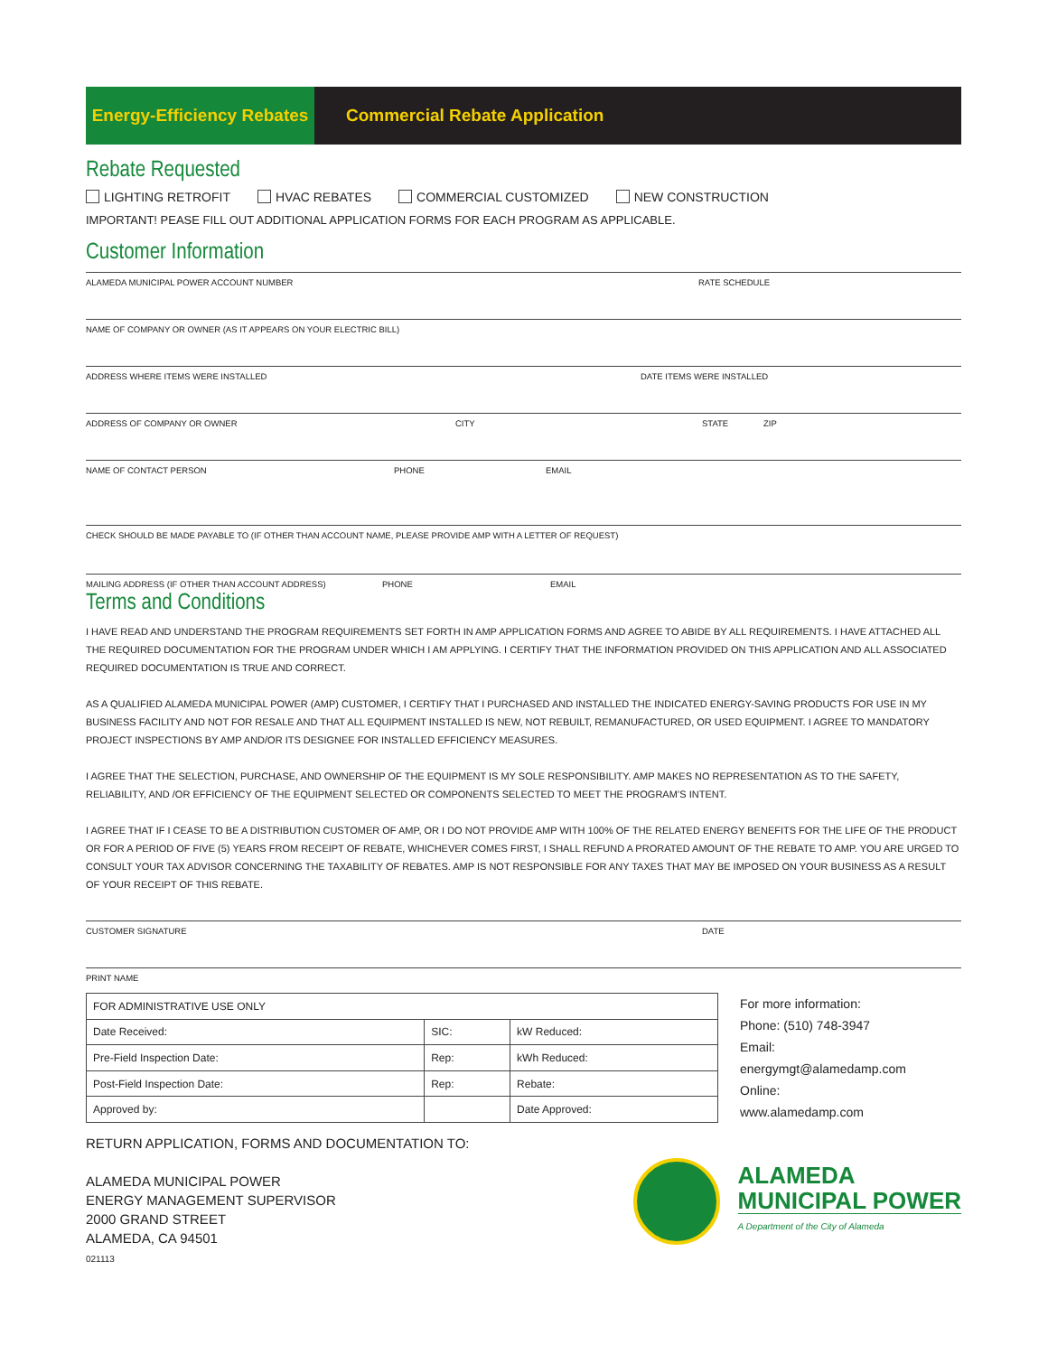Energy-Efficiency Rebates
Commercial Rebate Application
Rebate Requested
LIGHTING RETROFIT HVAC REBATES COMMERCIAL CUSTOMIZED NEW CONSTRUCTION
IMPORTANT! PEASE FILL OUT ADDITIONAL APPLICATION FORMS FOR EACH PROGRAM AS APPLICABLE.
Customer Information
ALAMEDA MUNICIPAL POWER ACCOUNT NUMBER RATE SCHEDULE
NAME OF COMPANY OR OWNER (AS IT APPEARS ON YOUR ELECTRIC BILL)
ADDRESS WHERE ITEMS WERE INSTALLED DATE ITEMS WERE INSTALLED
ADDRESS OF COMPANY OR OWNER CITY STATE ZIP
NAME OF CONTACT PERSON PHONE EMAIL
CHECK SHOULD BE MADE PAYABLE TO (IF OTHER THAN ACCOUNT NAME, PLEASE PROVIDE AMP WITH A LETTER OF REQUEST)
MAILING ADDRESS (IF OTHER THAN ACCOUNT ADDRESS) PHONE EMAIL
Terms and Conditions
I HAVE READ AND UNDERSTAND THE PROGRAM REQUIREMENTS SET FORTH IN AMP APPLICATION FORMS AND AGREE TO ABIDE BY ALL REQUIREMENTS. I HAVE ATTACHED ALL THE REQUIRED DOCUMENTATION FOR THE PROGRAM UNDER WHICH I AM APPLYING. I CERTIFY THAT THE INFORMATION PROVIDED ON THIS APPLICATION AND ALL ASSOCIATED REQUIRED DOCUMENTATION IS TRUE AND CORRECT.
AS A QUALIFIED ALAMEDA MUNICIPAL POWER (AMP) CUSTOMER, I CERTIFY THAT I PURCHASED AND INSTALLED THE INDICATED ENERGY-SAVING PRODUCTS FOR USE IN MY BUSINESS FACILITY AND NOT FOR RESALE AND THAT ALL EQUIPMENT INSTALLED IS NEW, NOT REBUILT, REMANUFACTURED, OR USED EQUIPMENT. I AGREE TO MANDATORY PROJECT INSPECTIONS BY AMP AND/OR ITS DESIGNEE FOR INSTALLED EFFICIENCY MEASURES.
I AGREE THAT THE SELECTION, PURCHASE, AND OWNERSHIP OF THE EQUIPMENT IS MY SOLE RESPONSIBILITY. AMP MAKES NO REPRESENTATION AS TO THE SAFETY, RELIABILITY, AND /OR EFFICIENCY OF THE EQUIPMENT SELECTED OR COMPONENTS SELECTED TO MEET THE PROGRAM’S INTENT.
I AGREE THAT IF I CEASE TO BE A DISTRIBUTION CUSTOMER OF AMP, OR I DO NOT PROVIDE AMP WITH 100% OF THE RELATED ENERGY BENEFITS FOR THE LIFE OF THE PRODUCT OR FOR A PERIOD OF FIVE (5) YEARS FROM RECEIPT OF REBATE, WHICHEVER COMES FIRST, I SHALL REFUND A PRORATED AMOUNT OF THE REBATE TO AMP. YOU ARE URGED TO CONSULT YOUR TAX ADVISOR CONCERNING THE TAXABILITY OF REBATES. AMP IS NOT RESPONSIBLE FOR ANY TAXES THAT MAY BE IMPOSED ON YOUR BUSINESS AS A RESULT OF YOUR RECEIPT OF THIS REBATE.
CUSTOMER SIGNATURE DATE
PRINT NAME
| FOR ADMINISTRATIVE USE ONLY | | |
| Date Received: | SIC: | kW Reduced: |
| Pre-Field Inspection Date: | Rep: | kWh Reduced: |
| Post-Field Inspection Date: | Rep: | Rebate: |
| Approved by: | | Date Approved: |
For more information:
Phone: (510) 748-3947
Email:
energymgt@alamedamp.com
Online:
www.alamedamp.com
RETURN APPLICATION, FORMS AND DOCUMENTATION TO:
ALAMEDA MUNICIPAL POWER
ENERGY MANAGEMENT SUPERVISOR
2000 GRAND STREET
ALAMEDA, CA 94501
021113
ALAMEDA
MUNICIPAL POWER
A Department of the City of Alameda